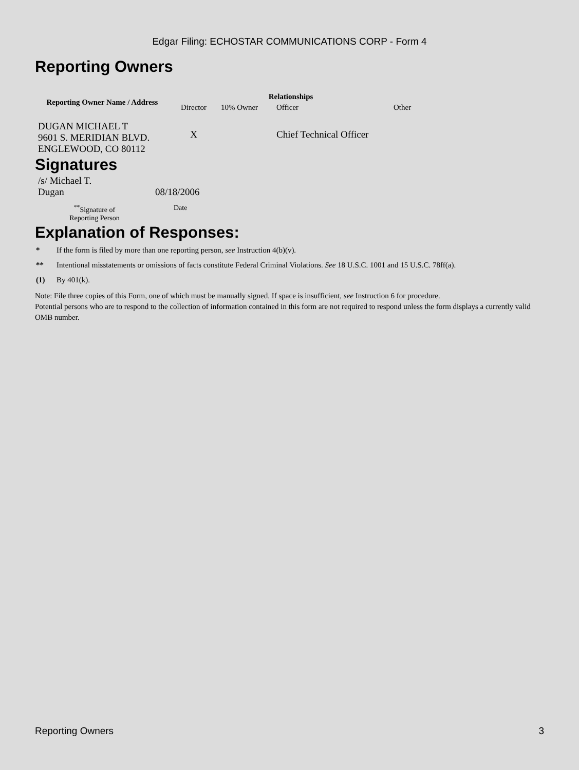Edgar Filing: ECHOSTAR COMMUNICATIONS CORP - Form 4
Reporting Owners
| Reporting Owner Name / Address | Relationships | | | |
| --- | --- | --- | --- | --- |
| | Director | 10% Owner | Officer | Other |
| DUGAN MICHAEL T 9601 S. MERIDIAN BLVD. ENGLEWOOD, CO 80112 | X | | Chief Technical Officer | |
Signatures
| /s/ Michael T. Dugan | 08/18/2006 |
| <sup>**</sup> Signature of Reporting Person | Date |
Explanation of Responses:
* If the form is filed by more than one reporting person, see Instruction 4(b)(v).
** Intentional misstatements or omissions of facts constitute Federal Criminal Violations. See 18 U.S.C. 1001 and 15 U.S.C. 78ff(a).
(1) By 401(k).
Note: File three copies of this Form, one of which must be manually signed. If space is insufficient, see Instruction 6 for procedure.
Potential persons who are to respond to the collection of information contained in this form are not required to respond unless the form displays a currently valid OMB number.
Reporting Owners 3